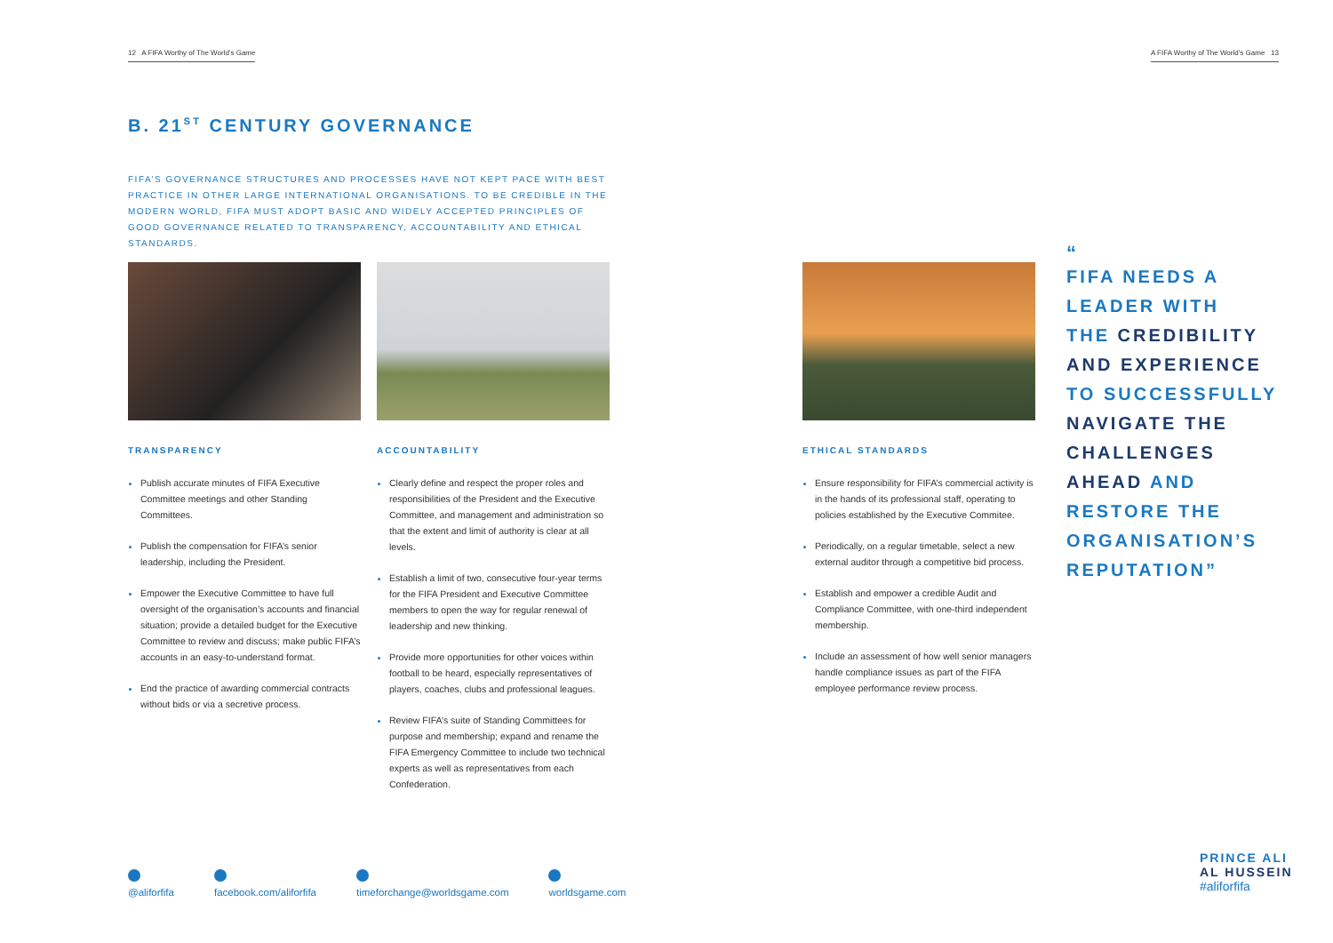12 A FIFA Worthy of The World’s Game
A FIFA Worthy of The World’s Game 13
B. 21<sup>ST</sup> CENTURY GOVERNANCE
FIFA’S GOVERNANCE STRUCTURES AND PROCESSES HAVE NOT KEPT PACE WITH BEST PRACTICE IN OTHER LARGE INTERNATIONAL ORGANISATIONS. TO BE CREDIBLE IN THE MODERN WORLD, FIFA MUST ADOPT BASIC AND WIDELY ACCEPTED PRINCIPLES OF GOOD GOVERNANCE RELATED TO TRANSPARENCY, ACCOUNTABILITY AND ETHICAL STANDARDS.
TRANSPARENCY
Publish accurate minutes of FIFA Executive Committee meetings and other Standing Committees.
Publish the compensation for FIFA’s senior leadership, including the President.
Empower the Executive Committee to have full oversight of the organisation’s accounts and financial situation; provide a detailed budget for the Executive Committee to review and discuss; make public FIFA’s accounts in an easy-to-understand format.
End the practice of awarding commercial contracts without bids or via a secretive process.
ACCOUNTABILITY
Clearly define and respect the proper roles and responsibilities of the President and the Executive Committee, and management and administration so that the extent and limit of authority is clear at all levels.
Establish a limit of two, consecutive four-year terms for the FIFA President and Executive Committee members to open the way for regular renewal of leadership and new thinking.
Provide more opportunities for other voices within football to be heard, especially representatives of players, coaches, clubs and professional leagues.
Review FIFA’s suite of Standing Committees for purpose and membership; expand and rename the FIFA Emergency Committee to include two technical experts as well as representatives from each Confederation.
ETHICAL STANDARDS
Ensure responsibility for FIFA’s commercial activity is in the hands of its professional staff, operating to policies established by the Executive Commitee.
Periodically, on a regular timetable, select a new external auditor through a competitive bid process.
Establish and empower a credible Audit and Compliance Committee, with one-third independent membership.
Include an assessment of how well senior managers handle compliance issues as part of the FIFA employee performance review process.
“
FIFA NEEDS A
LEADER WITH
THE CREDIBILITY
AND EXPERIENCE
TO SUCCESSFULLY
NAVIGATE THE
CHALLENGES
AHEAD AND
RESTORE THE
ORGANISATION’S
REPUTATION”
@aliforfifa
facebook.com/aliforfifa
timeforchange@worldsgame.com
worldsgame.com
PRINCE ALI
AL HUSSEIN
#aliforfifa